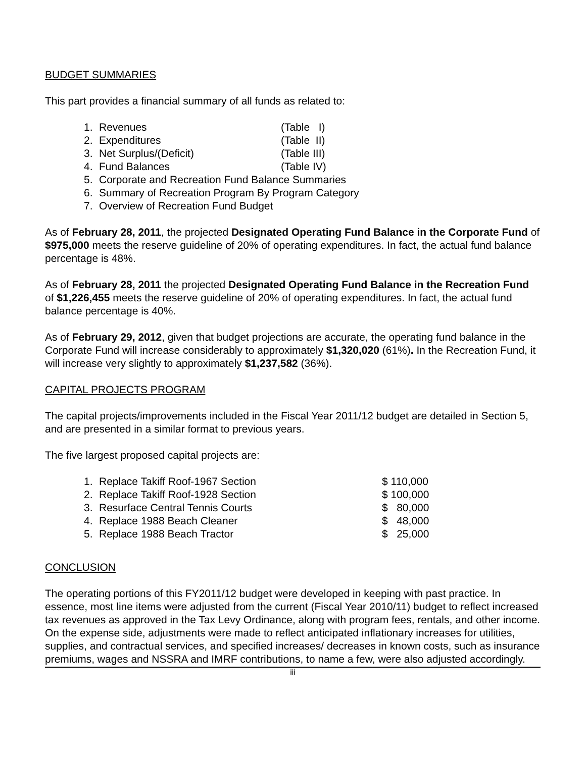BUDGET SUMMARIES
This part provides a financial summary of all funds as related to:
| 1. | Revenues | (Table I) |
| 2. | Expenditures | (Table II) |
| 3. | Net Surplus/(Deficit) | (Table III) |
| 4. | Fund Balances | (Table IV) |
| 5. | Corporate and Recreation Fund Balance Summaries | |
| 6. | Summary of Recreation Program By Program Category | |
| 7. | Overview of Recreation Fund Budget | |
As of February 28, 2011, the projected Designated Operating Fund Balance in the Corporate Fund of $975,000 meets the reserve guideline of 20% of operating expenditures. In fact, the actual fund balance percentage is 48%.
As of February 28, 2011 the projected Designated Operating Fund Balance in the Recreation Fund of $1,226,455 meets the reserve guideline of 20% of operating expenditures. In fact, the actual fund balance percentage is 40%.
As of February 29, 2012, given that budget projections are accurate, the operating fund balance in the Corporate Fund will increase considerably to approximately $1,320,020 (61%). In the Recreation Fund, it will increase very slightly to approximately $1,237,582 (36%).
CAPITAL PROJECTS PROGRAM
The capital projects/improvements included in the Fiscal Year 2011/12 budget are detailed in Section 5, and are presented in a similar format to previous years.
The five largest proposed capital projects are:
| 1. | Replace Takiff Roof-1967 Section | $ 110,000 |
| 2. | Replace Takiff Roof-1928 Section | $ 100,000 |
| 3. | Resurface Central Tennis Courts | $ 80,000 |
| 4. | Replace 1988 Beach Cleaner | $ 48,000 |
| 5. | Replace 1988 Beach Tractor | $ 25,000 |
CONCLUSION
The operating portions of this FY2011/12 budget were developed in keeping with past practice. In essence, most line items were adjusted from the current (Fiscal Year 2010/11) budget to reflect increased tax revenues as approved in the Tax Levy Ordinance, along with program fees, rentals, and other income. On the expense side, adjustments were made to reflect anticipated inflationary increases for utilities, supplies, and contractual services, and specified increases/ decreases in known costs, such as insurance premiums, wages and NSSRA and IMRF contributions, to name a few, were also adjusted accordingly.
iii